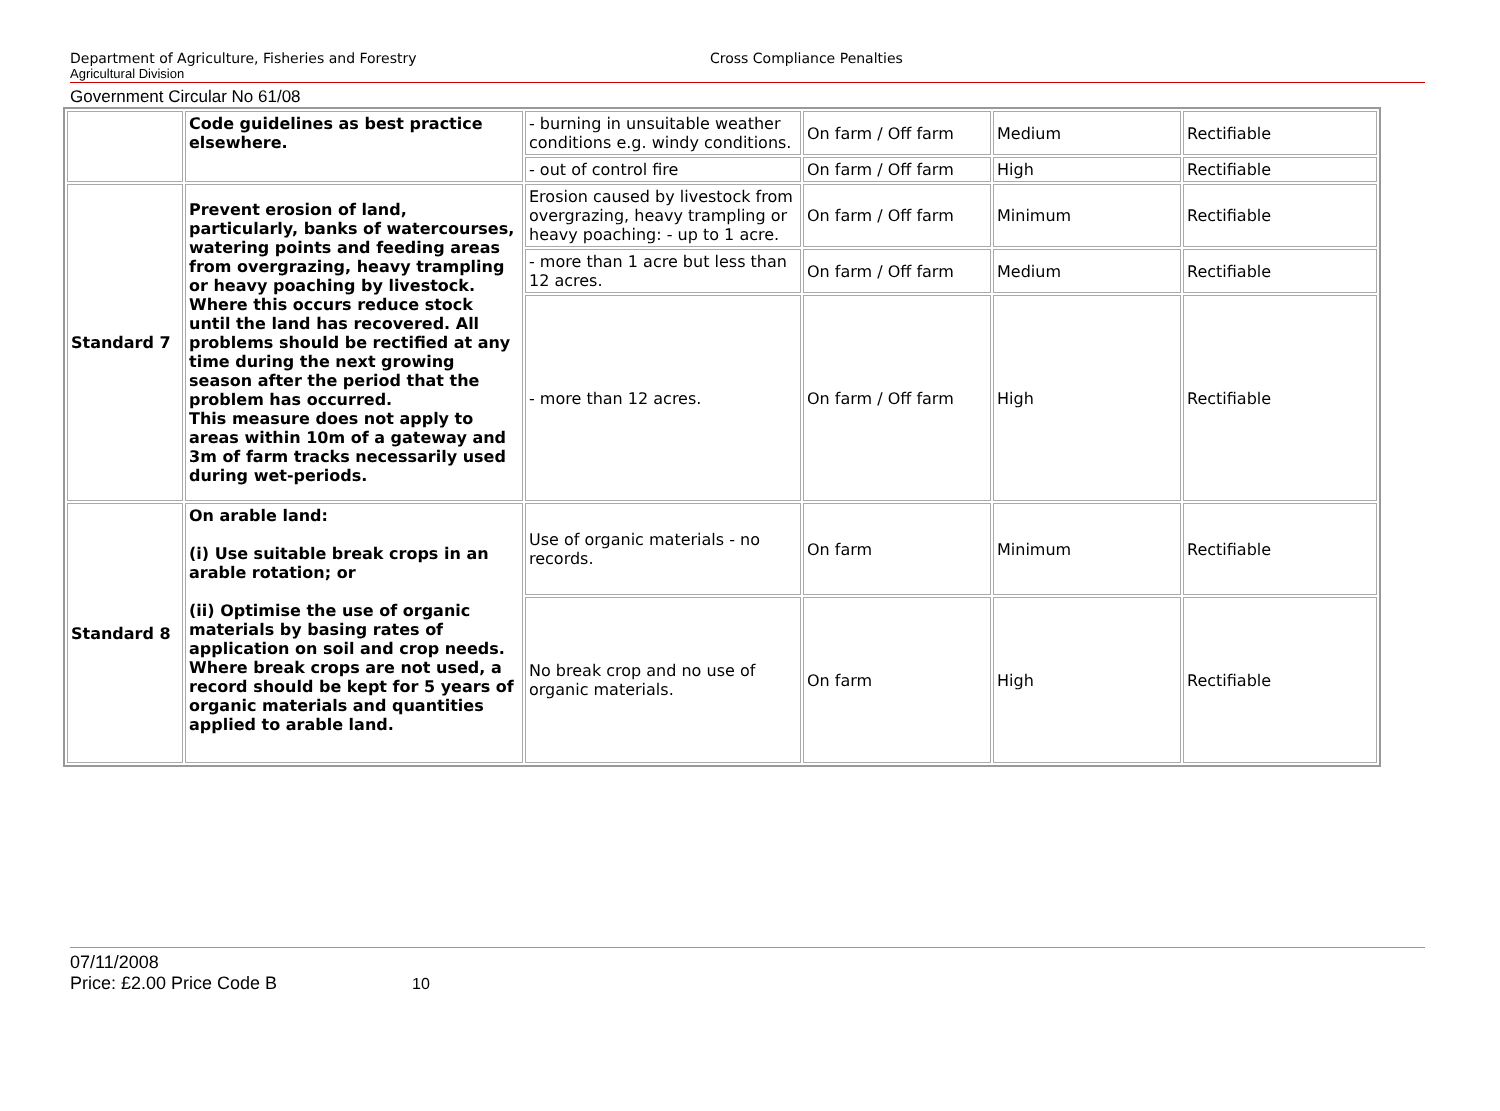Department of Agriculture, Fisheries and Forestry Cross Compliance Penalties
Agricultural Division
Government Circular No 61/08
| | Code guidelines as best practice elsewhere. | - burning in unsuitable weather conditions e.g. windy conditions. | On farm / Off farm | Medium | Rectifiable |
| | | - out of control fire | On farm / Off farm | High | Rectifiable |
| Standard 7 | Prevent erosion of land, particularly, banks of watercourses, watering points and feeding areas from overgrazing, heavy trampling or heavy poaching by livestock. Where this occurs reduce stock until the land has recovered. All problems should be rectified at any time during the next growing season after the period that the problem has occurred. This measure does not apply to areas within 10m of a gateway and 3m of farm tracks necessarily used during wet-periods. | Erosion caused by livestock from overgrazing, heavy trampling or heavy poaching: - up to 1 acre. | On farm / Off farm | Minimum | Rectifiable |
| | | - more than 1 acre but less than 12 acres. | On farm / Off farm | Medium | Rectifiable |
| | | - more than 12 acres. | On farm / Off farm | High | Rectifiable |
| Standard 8 | On arable land: (i) Use suitable break crops in an arable rotation; or (ii) Optimise the use of organic materials by basing rates of application on soil and crop needs. Where break crops are not used, a record should be kept for 5 years of organic materials and quantities applied to arable land. | Use of organic materials - no records. | On farm | Minimum | Rectifiable |
| | | No break crop and no use of organic materials. | On farm | High | Rectifiable |
07/11/2008
Price: £2.00 Price Code B 10